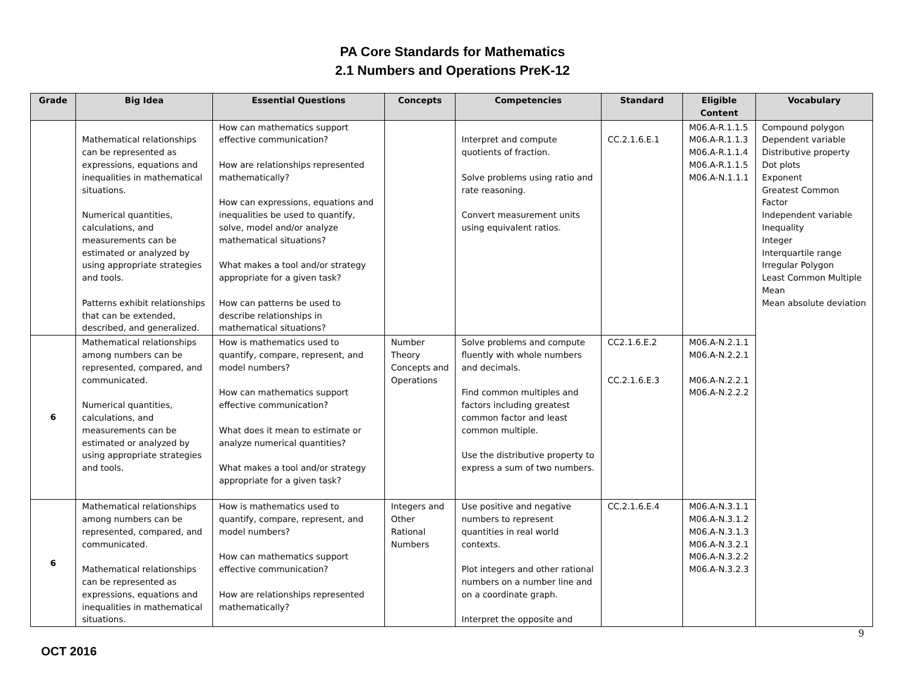PA Core Standards for Mathematics
2.1 Numbers and Operations PreK-12
| Grade | Big Idea | Essential Questions | Concepts | Competencies | Standard | Eligible Content | Vocabulary |
| --- | --- | --- | --- | --- | --- | --- | --- |
| | Mathematical relationships can be represented as expressions, equations and inequalities in mathematical situations. Numerical quantities, calculations, and measurements can be estimated or analyzed by using appropriate strategies and tools. Patterns exhibit relationships that can be extended, described, and generalized. | How can mathematics support effective communication? How are relationships represented mathematically? How can expressions, equations and inequalities be used to quantify, solve, model and/or analyze mathematical situations? What makes a tool and/or strategy appropriate for a given task? How can patterns be used to describe relationships in mathematical situations? | | Interpret and compute quotients of fraction. Solve problems using ratio and rate reasoning. Convert measurement units using equivalent ratios. | CC.2.1.6.E.1 | M06.A-R.1.1.5 M06.A-R.1.1.3 M06.A-R.1.1.4 M06.A-R.1.1.5 M06.A-N.1.1.1 | Compound polygon Dependent variable Distributive property Dot plots Exponent Greatest Common Factor Independent variable Inequality Integer Interquartile range Irregular Polygon Least Common Multiple Mean Mean absolute deviation |
| 6 | Mathematical relationships among numbers can be represented, compared, and communicated. Numerical quantities, calculations, and measurements can be estimated or analyzed by using appropriate strategies and tools. | How is mathematics used to quantify, compare, represent, and model numbers? How can mathematics support effective communication? What does it mean to estimate or analyze numerical quantities? What makes a tool and/or strategy appropriate for a given task? | Number Theory Concepts and Operations | Solve problems and compute fluently with whole numbers and decimals. Find common multiples and factors including greatest common factor and least common multiple. Use the distributive property to express a sum of two numbers. | CC2.1.6.E.2 CC.2.1.6.E.3 | M06.A-N.2.1.1 M06.A-N.2.2.1 M06.A-N.2.2.1 M06.A-N.2.2.2 | |
| 6 | Mathematical relationships among numbers can be represented, compared, and communicated. Mathematical relationships can be represented as expressions, equations and inequalities in mathematical situations. | How is mathematics used to quantify, compare, represent, and model numbers? How can mathematics support effective communication? How are relationships represented mathematically? | Integers and Other Rational Numbers | Use positive and negative numbers to represent quantities in real world contexts. Plot integers and other rational numbers on a number line and on a coordinate graph. Interpret the opposite and | CC.2.1.6.E.4 | M06.A-N.3.1.1 M06.A-N.3.1.2 M06.A-N.3.1.3 M06.A-N.3.2.1 M06.A-N.3.2.2 M06.A-N.3.2.3 | |
9
OCT 2016